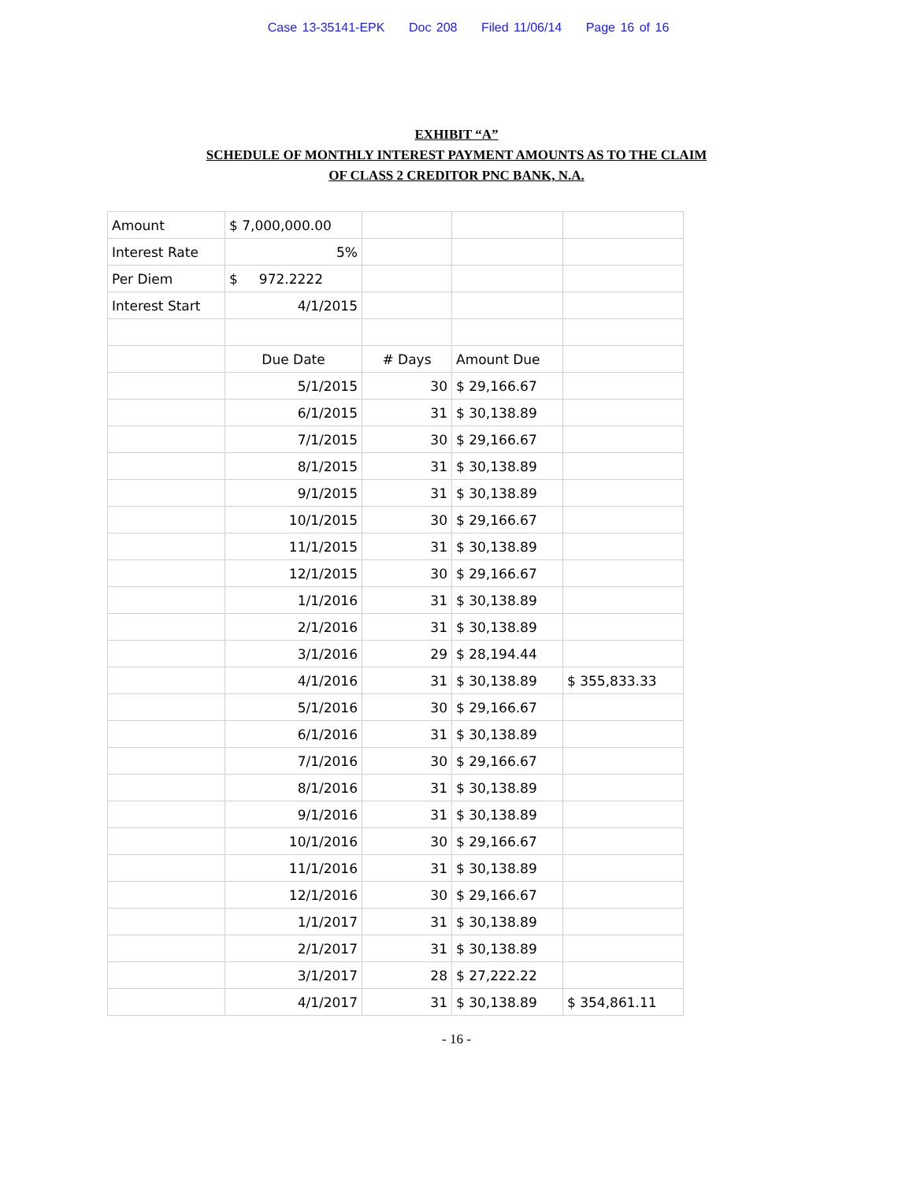Case 13-35141-EPK Doc 208 Filed 11/06/14 Page 16 of 16
EXHIBIT “A”
SCHEDULE OF MONTHLY INTEREST PAYMENT AMOUNTS AS TO THE CLAIM
OF CLASS 2 CREDITOR PNC BANK, N.A.
| Amount | $ 7,000,000.00 | | | |
| Interest Rate | 5% | | | |
| Per Diem | $ 972.2222 | | | |
| Interest Start | 4/1/2015 | | | |
| | Due Date | # Days | Amount Due | |
| | 5/1/2015 | 30 | $ 29,166.67 | |
| | 6/1/2015 | 31 | $ 30,138.89 | |
| | 7/1/2015 | 30 | $ 29,166.67 | |
| | 8/1/2015 | 31 | $ 30,138.89 | |
| | 9/1/2015 | 31 | $ 30,138.89 | |
| | 10/1/2015 | 30 | $ 29,166.67 | |
| | 11/1/2015 | 31 | $ 30,138.89 | |
| | 12/1/2015 | 30 | $ 29,166.67 | |
| | 1/1/2016 | 31 | $ 30,138.89 | |
| | 2/1/2016 | 31 | $ 30,138.89 | |
| | 3/1/2016 | 29 | $ 28,194.44 | |
| | 4/1/2016 | 31 | $ 30,138.89 | $ 355,833.33 |
| | 5/1/2016 | 30 | $ 29,166.67 | |
| | 6/1/2016 | 31 | $ 30,138.89 | |
| | 7/1/2016 | 30 | $ 29,166.67 | |
| | 8/1/2016 | 31 | $ 30,138.89 | |
| | 9/1/2016 | 31 | $ 30,138.89 | |
| | 10/1/2016 | 30 | $ 29,166.67 | |
| | 11/1/2016 | 31 | $ 30,138.89 | |
| | 12/1/2016 | 30 | $ 29,166.67 | |
| | 1/1/2017 | 31 | $ 30,138.89 | |
| | 2/1/2017 | 31 | $ 30,138.89 | |
| | 3/1/2017 | 28 | $ 27,222.22 | |
| | 4/1/2017 | 31 | $ 30,138.89 | $ 354,861.11 |
- 16 -